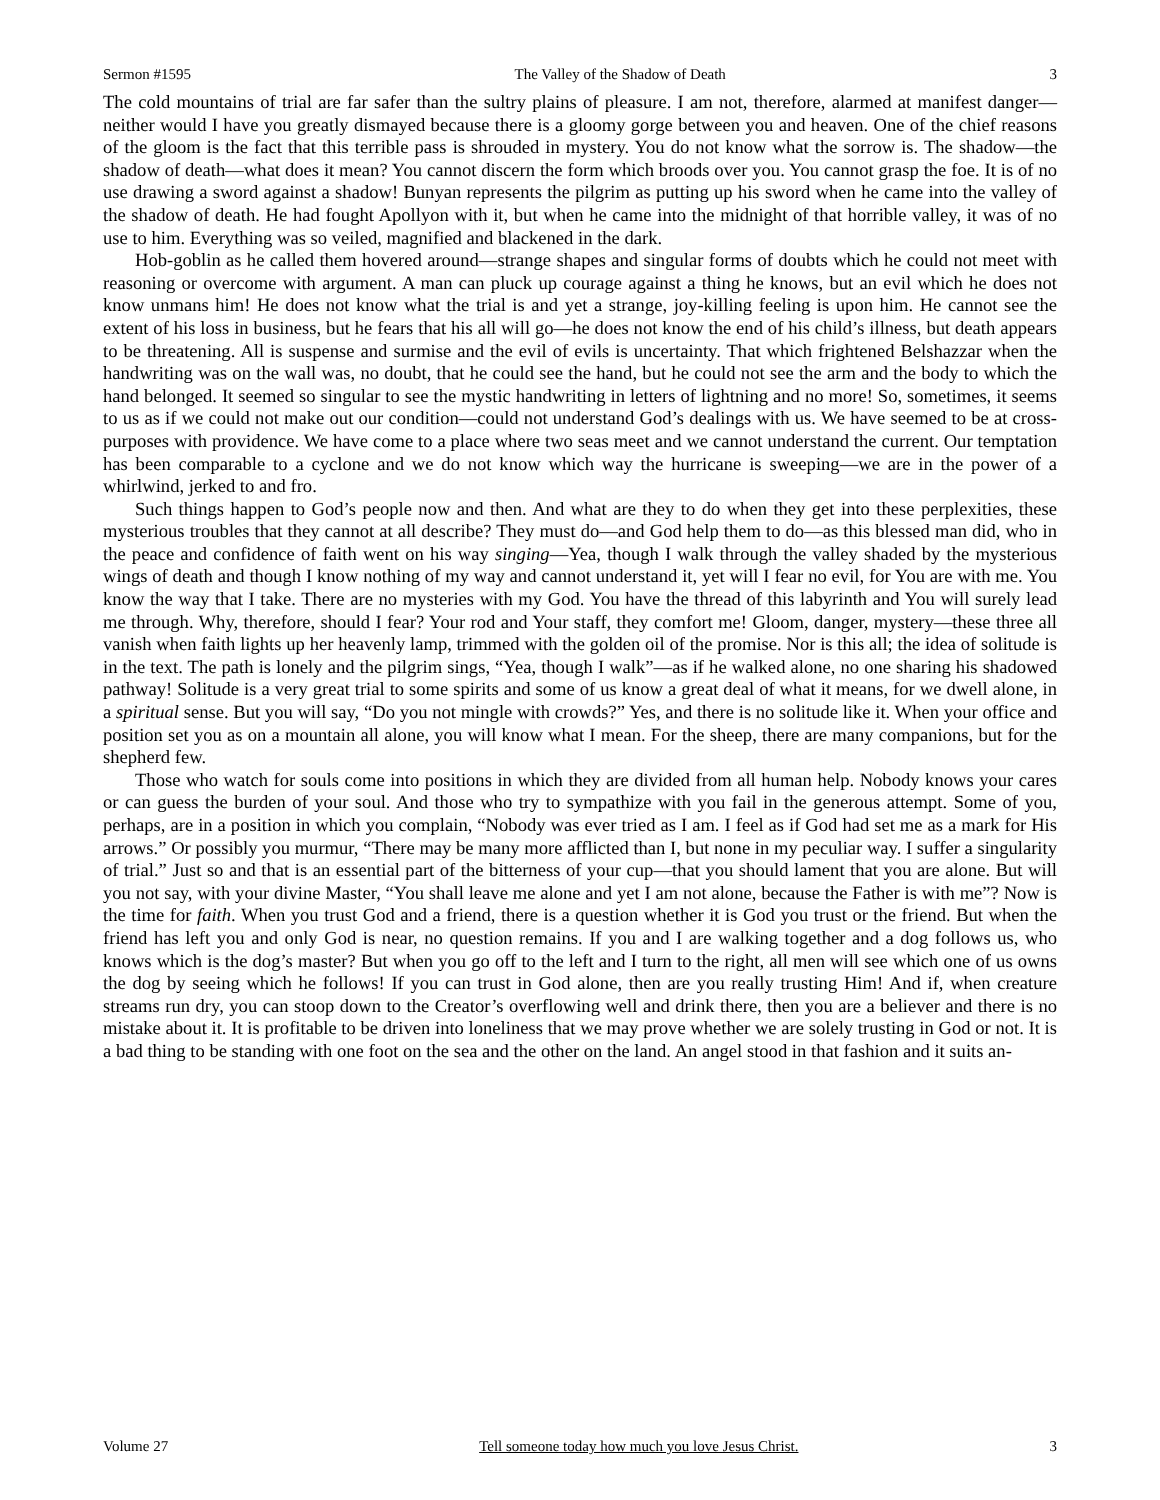Sermon #1595 The Valley of the Shadow of Death 3
The cold mountains of trial are far safer than the sultry plains of pleasure. I am not, therefore, alarmed at manifest danger—neither would I have you greatly dismayed because there is a gloomy gorge between you and heaven. One of the chief reasons of the gloom is the fact that this terrible pass is shrouded in mystery. You do not know what the sorrow is. The shadow—the shadow of death—what does it mean? You cannot discern the form which broods over you. You cannot grasp the foe. It is of no use drawing a sword against a shadow! Bunyan represents the pilgrim as putting up his sword when he came into the valley of the shadow of death. He had fought Apollyon with it, but when he came into the midnight of that horrible valley, it was of no use to him. Everything was so veiled, magnified and blackened in the dark.
Hob-goblin as he called them hovered around—strange shapes and singular forms of doubts which he could not meet with reasoning or overcome with argument. A man can pluck up courage against a thing he knows, but an evil which he does not know unmans him! He does not know what the trial is and yet a strange, joy-killing feeling is upon him. He cannot see the extent of his loss in business, but he fears that his all will go—he does not know the end of his child’s illness, but death appears to be threatening. All is suspense and surmise and the evil of evils is uncertainty. That which frightened Belshazzar when the handwriting was on the wall was, no doubt, that he could see the hand, but he could not see the arm and the body to which the hand belonged. It seemed so singular to see the mystic handwriting in letters of lightning and no more! So, sometimes, it seems to us as if we could not make out our condition—could not understand God’s dealings with us. We have seemed to be at cross-purposes with providence. We have come to a place where two seas meet and we cannot understand the current. Our temptation has been comparable to a cyclone and we do not know which way the hurricane is sweeping—we are in the power of a whirlwind, jerked to and fro.
Such things happen to God’s people now and then. And what are they to do when they get into these perplexities, these mysterious troubles that they cannot at all describe? They must do—and God help them to do—as this blessed man did, who in the peace and confidence of faith went on his way singing—Yea, though I walk through the valley shaded by the mysterious wings of death and though I know nothing of my way and cannot understand it, yet will I fear no evil, for You are with me. You know the way that I take. There are no mysteries with my God. You have the thread of this labyrinth and You will surely lead me through. Why, therefore, should I fear? Your rod and Your staff, they comfort me! Gloom, danger, mystery—these three all vanish when faith lights up her heavenly lamp, trimmed with the golden oil of the promise. Nor is this all; the idea of solitude is in the text. The path is lonely and the pilgrim sings, “Yea, though I walk”—as if he walked alone, no one sharing his shadowed pathway! Solitude is a very great trial to some spirits and some of us know a great deal of what it means, for we dwell alone, in a spiritual sense. But you will say, “Do you not mingle with crowds?” Yes, and there is no solitude like it. When your office and position set you as on a mountain all alone, you will know what I mean. For the sheep, there are many companions, but for the shepherd few.
Those who watch for souls come into positions in which they are divided from all human help. Nobody knows your cares or can guess the burden of your soul. And those who try to sympathize with you fail in the generous attempt. Some of you, perhaps, are in a position in which you complain, “Nobody was ever tried as I am. I feel as if God had set me as a mark for His arrows.” Or possibly you murmur, “There may be many more afflicted than I, but none in my peculiar way. I suffer a singularity of trial.” Just so and that is an essential part of the bitterness of your cup—that you should lament that you are alone. But will you not say, with your divine Master, “You shall leave me alone and yet I am not alone, because the Father is with me”? Now is the time for faith. When you trust God and a friend, there is a question whether it is God you trust or the friend. But when the friend has left you and only God is near, no question remains. If you and I are walking together and a dog follows us, who knows which is the dog’s master? But when you go off to the left and I turn to the right, all men will see which one of us owns the dog by seeing which he follows! If you can trust in God alone, then are you really trusting Him! And if, when creature streams run dry, you can stoop down to the Creator’s overflowing well and drink there, then you are a believer and there is no mistake about it. It is profitable to be driven into loneliness that we may prove whether we are solely trusting in God or not. It is a bad thing to be standing with one foot on the sea and the other on the land. An angel stood in that fashion and it suits an-
Volume 27 Tell someone today how much you love Jesus Christ. 3